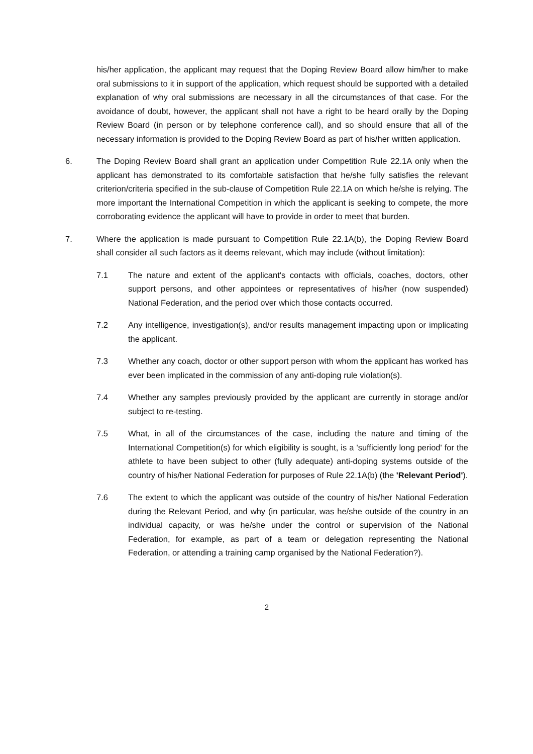his/her application, the applicant may request that the Doping Review Board allow him/her to make oral submissions to it in support of the application, which request should be supported with a detailed explanation of why oral submissions are necessary in all the circumstances of that case. For the avoidance of doubt, however, the applicant shall not have a right to be heard orally by the Doping Review Board (in person or by telephone conference call), and so should ensure that all of the necessary information is provided to the Doping Review Board as part of his/her written application.
6. The Doping Review Board shall grant an application under Competition Rule 22.1A only when the applicant has demonstrated to its comfortable satisfaction that he/she fully satisfies the relevant criterion/criteria specified in the sub-clause of Competition Rule 22.1A on which he/she is relying. The more important the International Competition in which the applicant is seeking to compete, the more corroborating evidence the applicant will have to provide in order to meet that burden.
7. Where the application is made pursuant to Competition Rule 22.1A(b), the Doping Review Board shall consider all such factors as it deems relevant, which may include (without limitation):
7.1 The nature and extent of the applicant's contacts with officials, coaches, doctors, other support persons, and other appointees or representatives of his/her (now suspended) National Federation, and the period over which those contacts occurred.
7.2 Any intelligence, investigation(s), and/or results management impacting upon or implicating the applicant.
7.3 Whether any coach, doctor or other support person with whom the applicant has worked has ever been implicated in the commission of any anti-doping rule violation(s).
7.4 Whether any samples previously provided by the applicant are currently in storage and/or subject to re-testing.
7.5 What, in all of the circumstances of the case, including the nature and timing of the International Competition(s) for which eligibility is sought, is a 'sufficiently long period' for the athlete to have been subject to other (fully adequate) anti-doping systems outside of the country of his/her National Federation for purposes of Rule 22.1A(b) (the 'Relevant Period').
7.6 The extent to which the applicant was outside of the country of his/her National Federation during the Relevant Period, and why (in particular, was he/she outside of the country in an individual capacity, or was he/she under the control or supervision of the National Federation, for example, as part of a team or delegation representing the National Federation, or attending a training camp organised by the National Federation?).
2